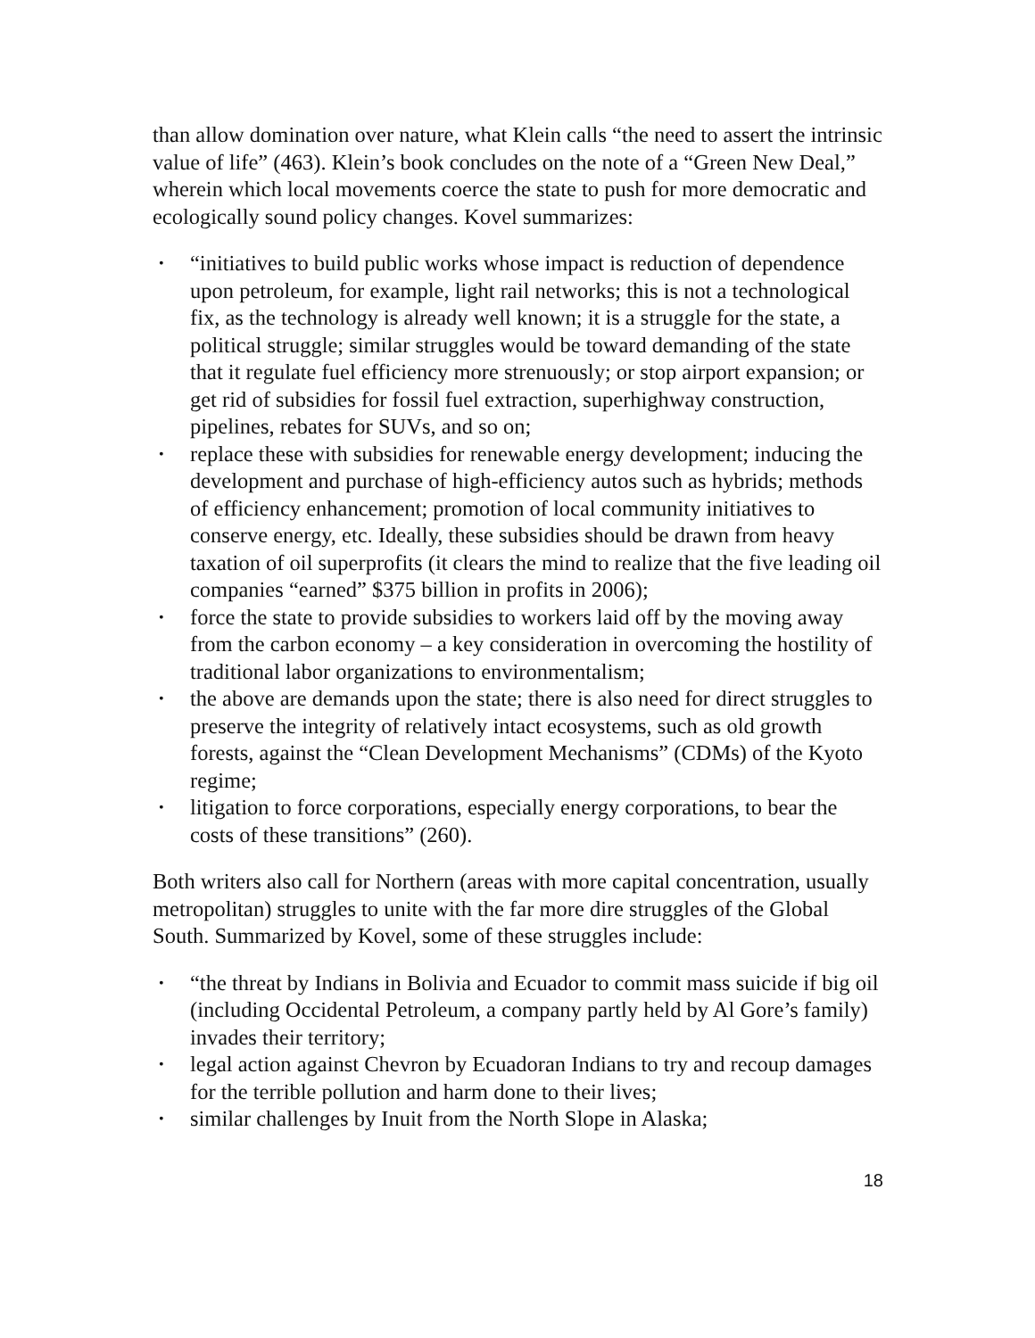than allow domination over nature, what Klein calls “the need to assert the intrinsic value of life” (463). Klein’s book concludes on the note of a “Green New Deal,” wherein which local movements coerce the state to push for more democratic and ecologically sound policy changes. Kovel summarizes:
• “initiatives to build public works whose impact is reduction of dependence upon petroleum, for example, light rail networks; this is not a technological fix, as the technology is already well known; it is a struggle for the state, a political struggle; similar struggles would be toward demanding of the state that it regulate fuel efficiency more strenuously; or stop airport expansion; or get rid of subsidies for fossil fuel extraction, superhighway construction, pipelines, rebates for SUVs, and so on;
• replace these with subsidies for renewable energy development; inducing the development and purchase of high-efficiency autos such as hybrids; methods of efficiency enhancement; promotion of local community initiatives to conserve energy, etc. Ideally, these subsidies should be drawn from heavy taxation of oil superprofits (it clears the mind to realize that the five leading oil companies “earned” $375 billion in profits in 2006);
• force the state to provide subsidies to workers laid off by the moving away from the carbon economy – a key consideration in overcoming the hostility of traditional labor organizations to environmentalism;
• the above are demands upon the state; there is also need for direct struggles to preserve the integrity of relatively intact ecosystems, such as old growth forests, against the “Clean Development Mechanisms” (CDMs) of the Kyoto regime;
• litigation to force corporations, especially energy corporations, to bear the costs of these transitions” (260).
Both writers also call for Northern (areas with more capital concentration, usually metropolitan) struggles to unite with the far more dire struggles of the Global South. Summarized by Kovel, some of these struggles include:
• “the threat by Indians in Bolivia and Ecuador to commit mass suicide if big oil (including Occidental Petroleum, a company partly held by Al Gore’s family) invades their territory;
• legal action against Chevron by Ecuadoran Indians to try and recoup damages for the terrible pollution and harm done to their lives;
• similar challenges by Inuit from the North Slope in Alaska;
18